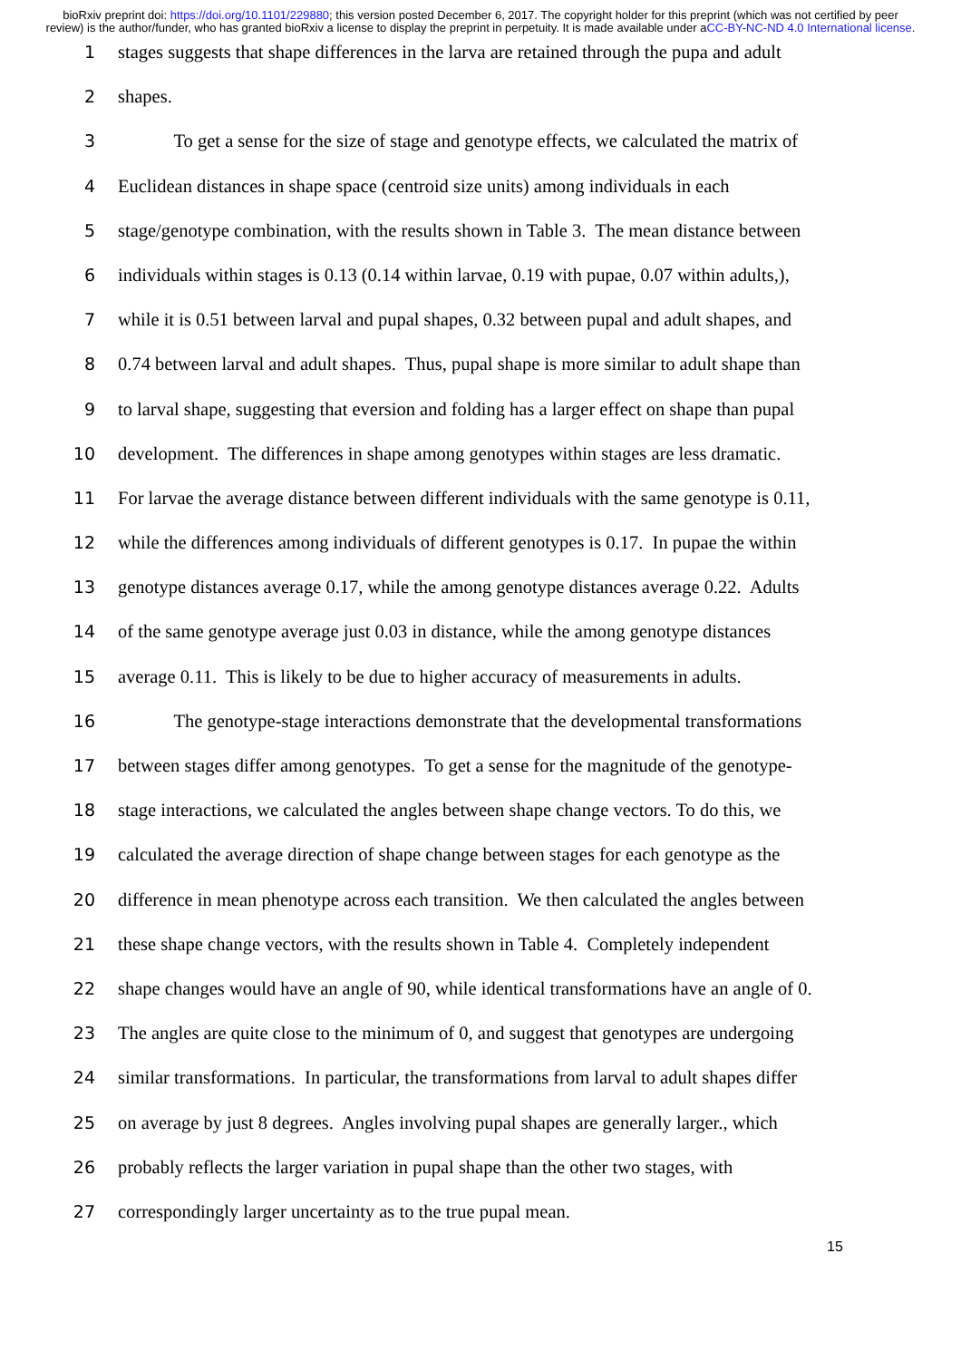bioRxiv preprint doi: https://doi.org/10.1101/229880; this version posted December 6, 2017. The copyright holder for this preprint (which was not certified by peer review) is the author/funder, who has granted bioRxiv a license to display the preprint in perpetuity. It is made available under aCC-BY-NC-ND 4.0 International license.
1 stages suggests that shape differences in the larva are retained through the pupa and adult
2 shapes.
3   To get a sense for the size of stage and genotype effects, we calculated the matrix of
4 Euclidean distances in shape space (centroid size units) among individuals in each
5 stage/genotype combination, with the results shown in Table 3. The mean distance between
6 individuals within stages is 0.13 (0.14 within larvae, 0.19 with pupae, 0.07 within adults,),
7 while it is 0.51 between larval and pupal shapes, 0.32 between pupal and adult shapes, and
8 0.74 between larval and adult shapes. Thus, pupal shape is more similar to adult shape than
9 to larval shape, suggesting that eversion and folding has a larger effect on shape than pupal
10 development. The differences in shape among genotypes within stages are less dramatic.
11 For larvae the average distance between different individuals with the same genotype is 0.11,
12 while the differences among individuals of different genotypes is 0.17. In pupae the within
13 genotype distances average 0.17, while the among genotype distances average 0.22. Adults
14 of the same genotype average just 0.03 in distance, while the among genotype distances
15 average 0.11. This is likely to be due to higher accuracy of measurements in adults.
16   The genotype-stage interactions demonstrate that the developmental transformations
17 between stages differ among genotypes. To get a sense for the magnitude of the genotype-
18 stage interactions, we calculated the angles between shape change vectors. To do this, we
19 calculated the average direction of shape change between stages for each genotype as the
20 difference in mean phenotype across each transition. We then calculated the angles between
21 these shape change vectors, with the results shown in Table 4. Completely independent
22 shape changes would have an angle of 90, while identical transformations have an angle of 0.
23 The angles are quite close to the minimum of 0, and suggest that genotypes are undergoing
24 similar transformations. In particular, the transformations from larval to adult shapes differ
25 on average by just 8 degrees. Angles involving pupal shapes are generally larger., which
26 probably reflects the larger variation in pupal shape than the other two stages, with
27 correspondingly larger uncertainty as to the true pupal mean.
15